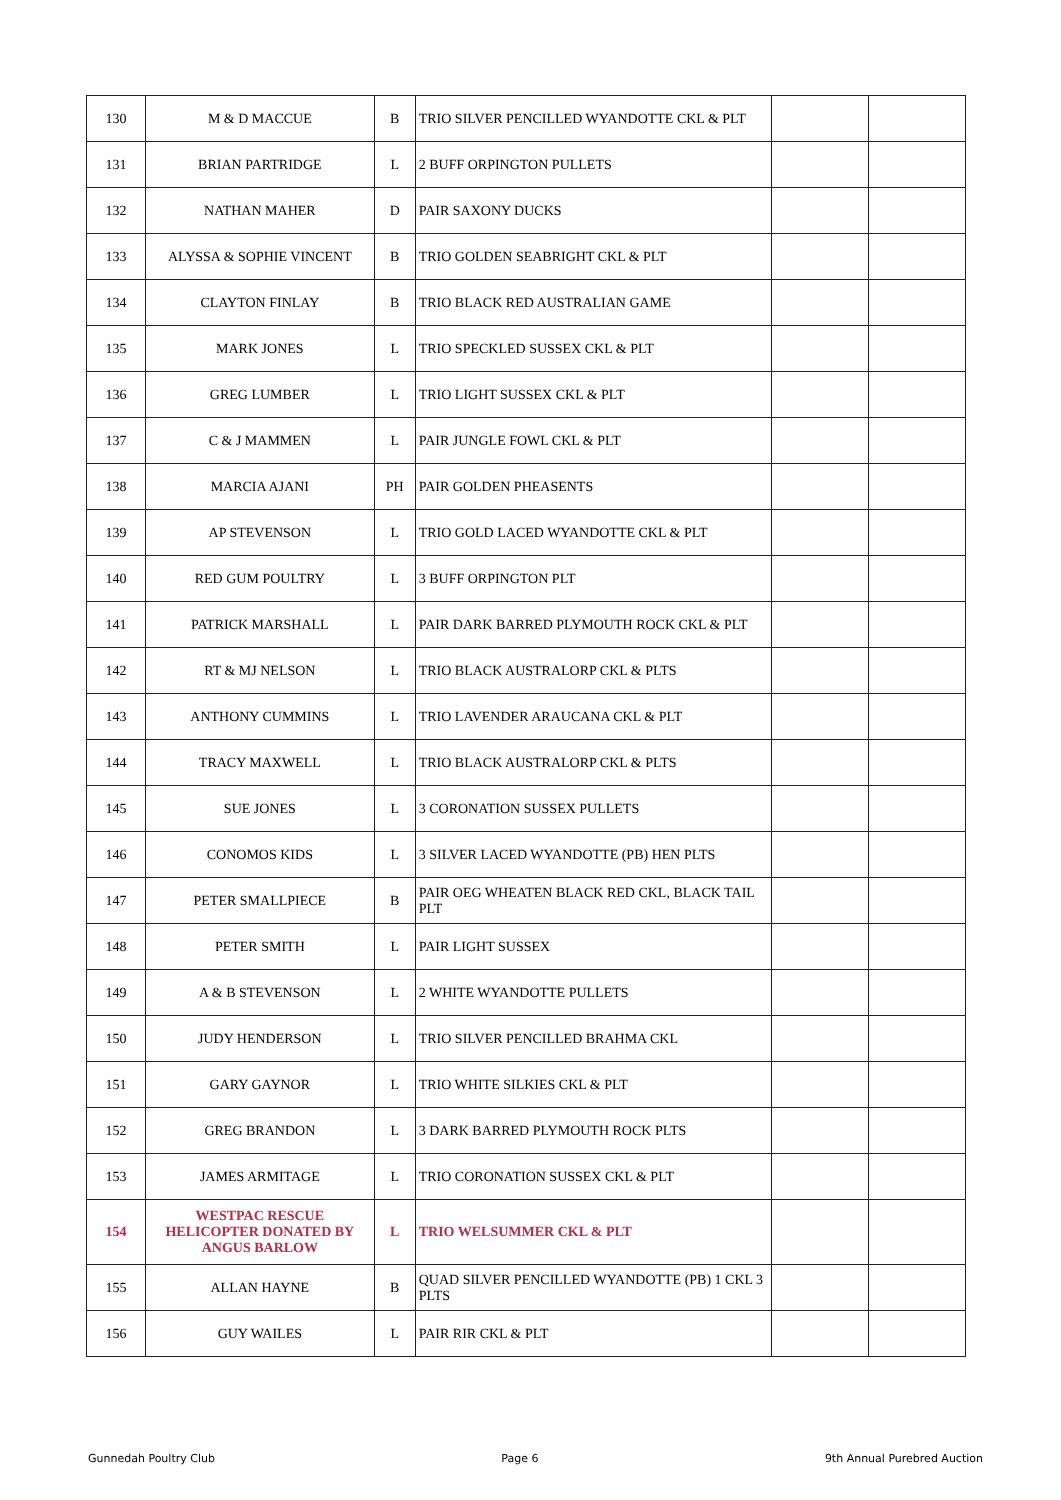| 130 | M & D MACCUE | B | TRIO SILVER PENCILLED WYANDOTTE CKL & PLT | | |
| 131 | BRIAN PARTRIDGE | L | 2 BUFF ORPINGTON PULLETS | | |
| 132 | NATHAN MAHER | D | PAIR SAXONY DUCKS | | |
| 133 | ALYSSA & SOPHIE VINCENT | B | TRIO GOLDEN SEABRIGHT CKL & PLT | | |
| 134 | CLAYTON FINLAY | B | TRIO BLACK RED AUSTRALIAN GAME | | |
| 135 | MARK JONES | L | TRIO SPECKLED SUSSEX CKL & PLT | | |
| 136 | GREG LUMBER | L | TRIO LIGHT SUSSEX CKL & PLT | | |
| 137 | C & J MAMMEN | L | PAIR JUNGLE FOWL CKL & PLT | | |
| 138 | MARCIA AJANI | PH | PAIR GOLDEN PHEASENTS | | |
| 139 | AP STEVENSON | L | TRIO GOLD LACED WYANDOTTE CKL & PLT | | |
| 140 | RED GUM POULTRY | L | 3 BUFF ORPINGTON PLT | | |
| 141 | PATRICK MARSHALL | L | PAIR DARK BARRED PLYMOUTH ROCK CKL & PLT | | |
| 142 | RT & MJ NELSON | L | TRIO BLACK AUSTRALORP CKL & PLTS | | |
| 143 | ANTHONY CUMMINS | L | TRIO LAVENDER ARAUCANA CKL & PLT | | |
| 144 | TRACY MAXWELL | L | TRIO BLACK AUSTRALORP CKL & PLTS | | |
| 145 | SUE JONES | L | 3 CORONATION SUSSEX PULLETS | | |
| 146 | CONOMOS KIDS | L | 3 SILVER LACED WYANDOTTE (PB) HEN PLTS | | |
| 147 | PETER SMALLPIECE | B | PAIR OEG WHEATEN BLACK RED CKL, BLACK TAIL PLT | | |
| 148 | PETER SMITH | L | PAIR LIGHT SUSSEX | | |
| 149 | A & B STEVENSON | L | 2 WHITE WYANDOTTE PULLETS | | |
| 150 | JUDY HENDERSON | L | TRIO SILVER PENCILLED BRAHMA CKL | | |
| 151 | GARY GAYNOR | L | TRIO WHITE SILKIES CKL & PLT | | |
| 152 | GREG BRANDON | L | 3 DARK BARRED PLYMOUTH ROCK PLTS | | |
| 153 | JAMES ARMITAGE | L | TRIO CORONATION SUSSEX CKL & PLT | | |
| 154 | WESTPAC RESCUE HELICOPTER DONATED BY ANGUS BARLOW | L | TRIO WELSUMMER CKL & PLT | | |
| 155 | ALLAN HAYNE | B | QUAD SILVER PENCILLED WYANDOTTE (PB) 1 CKL 3 PLTS | | |
| 156 | GUY WAILES | L | PAIR RIR CKL & PLT | | |
Gunnedah Poultry Club Page 6 9th Annual Purebred Auction